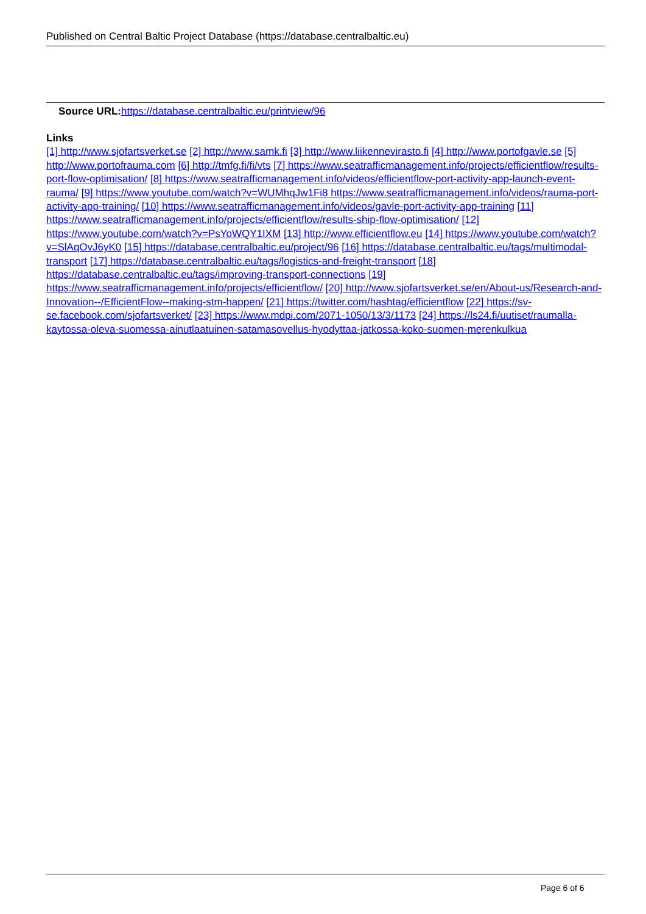Published on Central Baltic Project Database (https://database.centralbaltic.eu)
Source URL: https://database.centralbaltic.eu/printview/96
Links
[1] http://www.sjofartsverket.se [2] http://www.samk.fi [3] http://www.liikennevirasto.fi [4] http://www.portofgavle.se [5] http://www.portofrauma.com [6] http://tmfg.fi/fi/vts [7] https://www.seatrafficmanagement.info/projects/efficientflow/results-port-flow-optimisation/ [8] https://www.seatrafficmanagement.info/videos/efficientflow-port-activity-app-launch-event-rauma/ [9] https://www.youtube.com/watch?v=WUMhqJw1Fi8 https://www.seatrafficmanagement.info/videos/rauma-port-activity-app-training/ [10] https://www.seatrafficmanagement.info/videos/gavle-port-activity-app-training [11] https://www.seatrafficmanagement.info/projects/efficientflow/results-ship-flow-optimisation/ [12] https://www.youtube.com/watch?v=PsYoWQY1IXM [13] http://www.efficientflow.eu [14] https://www.youtube.com/watch?v=SlAqOvJ6yK0 [15] https://database.centralbaltic.eu/project/96 [16] https://database.centralbaltic.eu/tags/multimodal-transport [17] https://database.centralbaltic.eu/tags/logistics-and-freight-transport [18] https://database.centralbaltic.eu/tags/improving-transport-connections [19] https://www.seatrafficmanagement.info/projects/efficientflow/ [20] http://www.sjofartsverket.se/en/About-us/Research-and-Innovation--/EfficientFlow--making-stm-happen/ [21] https://twitter.com/hashtag/efficientflow [22] https://sv-se.facebook.com/sjofartsverket/ [23] https://www.mdpi.com/2071-1050/13/3/1173 [24] https://ls24.fi/uutiset/raumalla-kaytossa-oleva-suomessa-ainutlaatuinen-satamasovellus-hyodyttaa-jatkossa-koko-suomen-merenkulkua
Page 6 of 6